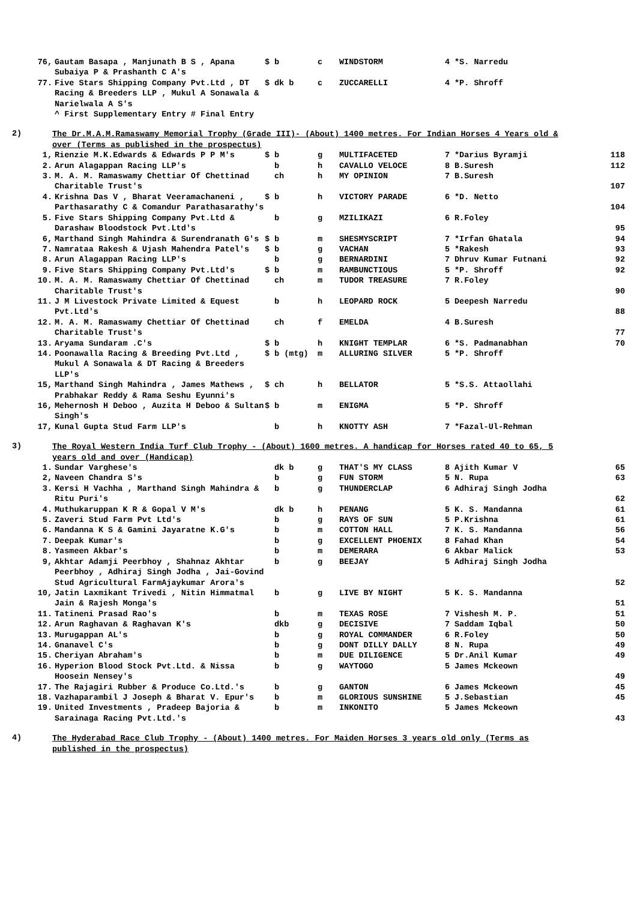| 76, | Gautam Basapa , Manjunath B S , Apana Subaiya P & Prashanth C A's | $ | b | c | WINDSTORM | 4 | *S. Narredu | |
| 77. | Five Stars Shipping Company Pvt.Ltd , DT Racing & Breeders LLP , Mukul A Sonawala & Narielwala A S's ^ First Supplementary Entry # Final Entry | $ | dk b | c | ZUCCARELLI | 4 | *P. Shroff | |
2)
The Dr.M.A.M.Ramaswamy Memorial Trophy (Grade III)- (About) 1400 metres. For Indian Horses 4 Years old & over (Terms as published in the prospectus)
| 1, | Rienzie M.K.Edwards & Edwards P P M's | $ | b | g | MULTIFACETED | 7 | *Darius Byramji | 118 |
| 2. | Arun Alagappan Racing LLP's | | b | h | CAVALLO VELOCE | 8 | B.Suresh | 112 |
| 3. | M. A. M. Ramaswamy Chettiar Of Chettinad Charitable Trust's | | ch | h | MY OPINION | 7 | B.Suresh | 107 |
| 4. | Krishna Das V , Bharat Veeramachaneni , Parthasarathy C & Comandur Parathasarathy's | $ | b | h | VICTORY PARADE | 6 | *D. Netto | 104 |
| 5. | Five Stars Shipping Company Pvt.Ltd & Darashaw Bloodstock Pvt.Ltd's | | b | g | MZILIKAZI | 6 | R.Foley | 95 |
| 6, | Marthand Singh Mahindra & Surendranath G's | $ | b | m | SHESMYSCRIPT | 7 | *Irfan Ghatala | 94 |
| 7. | Namrataa Rakesh & Ujash Mahendra Patel's | $ | b | g | VACHAN | 5 | *Rakesh | 93 |
| 8. | Arun Alagappan Racing LLP's | | b | g | BERNARDINI | 7 | Dhruv Kumar Futnani | 92 |
| 9. | Five Stars Shipping Company Pvt.Ltd's | $ | b | m | RAMBUNCTIOUS | 5 | *P. Shroff | 92 |
| 10. | M. A. M. Ramaswamy Chettiar Of Chettinad Charitable Trust's | | ch | m | TUDOR TREASURE | 7 | R.Foley | 90 |
| 11. | J M Livestock Private Limited & Equest Pvt.Ltd's | | b | h | LEOPARD ROCK | 5 | Deepesh Narredu | 88 |
| 12. | M. A. M. Ramaswamy Chettiar Of Chettinad Charitable Trust's | | ch | f | EMELDA | 4 | B.Suresh | 77 |
| 13. | Aryama Sundaram .C's | $ | b | h | KNIGHT TEMPLAR | 6 | *S. Padmanabhan | 70 |
| 14. | Poonawalla Racing & Breeding Pvt.Ltd , Mukul A Sonawala & DT Racing & Breeders LLP's | $ | b (mtg) | m | ALLURING SILVER | 5 | *P. Shroff | |
| 15, | Marthand Singh Mahindra , James Mathews , Prabhakar Reddy & Rama Seshu Eyunni's | $ | ch | h | BELLATOR | 5 | *S.S. Attaollahi | |
| 16, | Mehernosh H Deboo , Auzita H Deboo & Sultan Singh's | $ | b | m | ENIGMA | 5 | *P. Shroff | |
| 17, | Kunal Gupta Stud Farm LLP's | | b | h | KNOTTY ASH | 7 | *Fazal-Ul-Rehman | |
3)
The Royal Western India Turf Club Trophy - (About) 1600 metres. A handicap for Horses rated 40 to 65, 5 years old and over (Handicap)
| 1. | Sundar Varghese's | | dk b | g | THAT'S MY CLASS | 8 | Ajith Kumar V | 65 |
| 2, | Naveen Chandra S's | | b | g | FUN STORM | 5 | N. Rupa | 63 |
| 3. | Kersi H Vachha , Marthand Singh Mahindra & Ritu Puri's | | b | g | THUNDERCLAP | 6 | Adhiraj Singh Jodha | 62 |
| 4. | Muthukaruppan K R & Gopal V M's | | dk b | h | PENANG | 5 | K. S. Mandanna | 61 |
| 5. | Zaveri Stud Farm Pvt Ltd's | | b | g | RAYS OF SUN | 5 | P.Krishna | 61 |
| 6. | Mandanna K S & Gamini Jayaratne K.G's | | b | m | COTTON HALL | 7 | K. S. Mandanna | 56 |
| 7. | Deepak Kumar's | | b | g | EXCELLENT PHOENIX | 8 | Fahad Khan | 54 |
| 8. | Yasmeen Akbar's | | b | m | DEMERARA | 6 | Akbar Malick | 53 |
| 9, | Akhtar Adamji Peerbhoy , Shahnaz Akhtar Peerbhoy , Adhiraj Singh Jodha , Jai-Govind Stud Agricultural FarmAjaykumar Arora's | | b | g | BEEJAY | 5 | Adhiraj Singh Jodha | 52 |
| 10, | Jatin Laxmikant Trivedi , Nitin Himmatmal Jain & Rajesh Monga's | | b | g | LIVE BY NIGHT | 5 | K. S. Mandanna | 51 |
| 11. | Tatineni Prasad Rao's | | b | m | TEXAS ROSE | 7 | Vishesh M. P. | 51 |
| 12. | Arun Raghavan & Raghavan K's | | dkb | g | DECISIVE | 7 | Saddam Iqbal | 50 |
| 13. | Murugappan AL's | | b | g | ROYAL COMMANDER | 6 | R.Foley | 50 |
| 14. | Gnanavel C's | | b | g | DONT DILLY DALLY | 8 | N. Rupa | 49 |
| 15. | Cheriyan Abraham's | | b | m | DUE DILIGENCE | 5 | Dr.Anil Kumar | 49 |
| 16. | Hyperion Blood Stock Pvt.Ltd. & Nissa Hoosein Nensey's | | b | g | WAYTOGO | 5 | James Mckeown | 49 |
| 17. | The Rajagiri Rubber & Produce Co.Ltd.'s | | b | g | GANTON | 6 | James Mckeown | 45 |
| 18. | Vazhaparambil J Joseph & Bharat V. Epur's | | b | m | GLORIOUS SUNSHINE | 5 | J.Sebastian | 45 |
| 19. | United Investments , Pradeep Bajoria & Sarainaga Racing Pvt.Ltd.'s | | b | m | INKONITO | 5 | James Mckeown | 43 |
4)
The Hyderabad Race Club Trophy - (About) 1400 metres. For Maiden Horses 3 years old only (Terms as published in the prospectus)